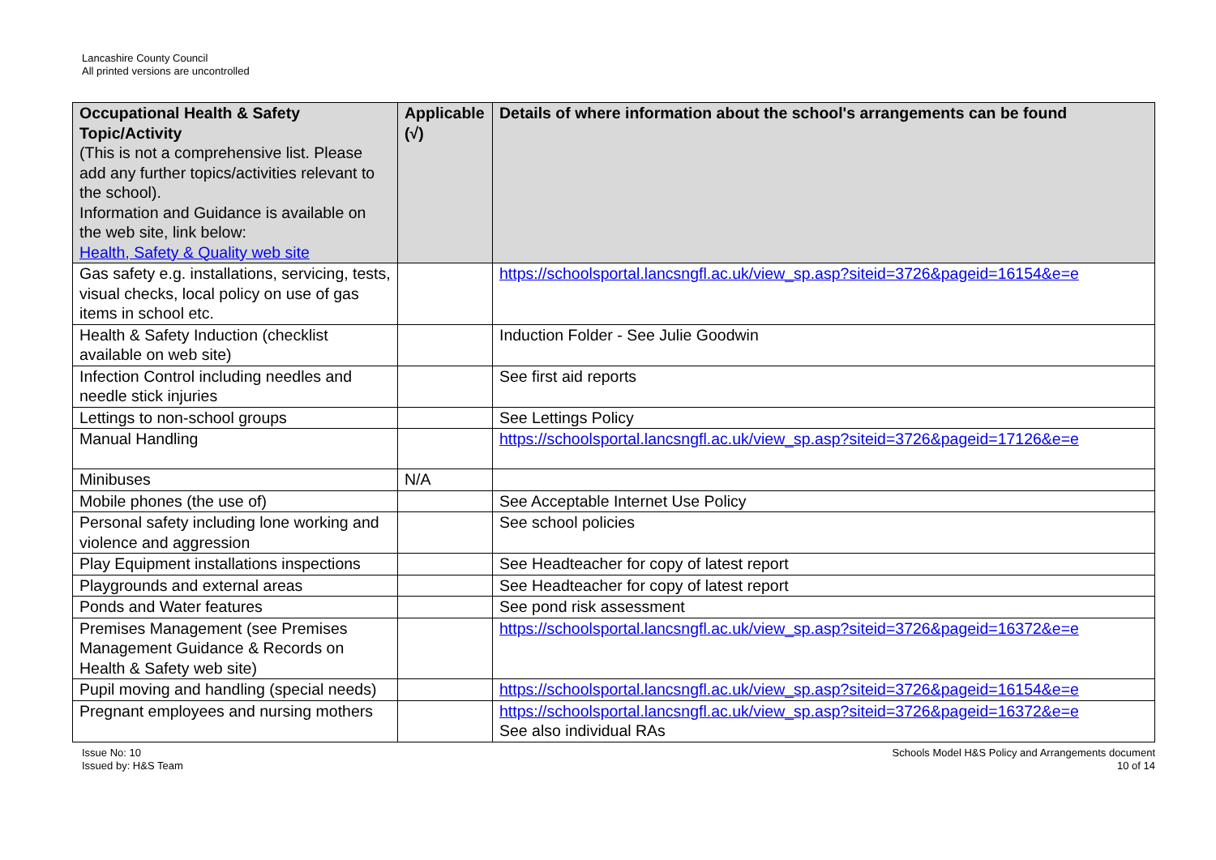Lancashire County Council
All printed versions are uncontrolled
| Occupational Health & Safety Topic/Activity (This is not a comprehensive list. Please add any further topics/activities relevant to the school). Information and Guidance is available on the web site, link below: Health, Safety & Quality web site | Applicable (√) | Details of where information about the school's arrangements can be found |
| --- | --- | --- |
| Gas safety e.g. installations, servicing, tests, visual checks, local policy on use of gas items in school etc. | | https://schoolsportal.lancsngfl.ac.uk/view_sp.asp?siteid=3726&pageid=16154&e=e |
| Health & Safety Induction (checklist available on web site) | | Induction Folder - See Julie Goodwin |
| Infection Control including needles and needle stick injuries | | See first aid reports |
| Lettings to non-school groups | | See Lettings Policy |
| Manual Handling | | https://schoolsportal.lancsngfl.ac.uk/view_sp.asp?siteid=3726&pageid=17126&e=e |
| Minibuses | N/A | |
| Mobile phones (the use of) | | See Acceptable Internet Use Policy |
| Personal safety including lone working and violence and aggression | | See school policies |
| Play Equipment installations inspections | | See Headteacher for copy of latest report |
| Playgrounds and external areas | | See Headteacher for copy of latest report |
| Ponds and Water features | | See pond risk assessment |
| Premises Management (see Premises Management Guidance & Records on Health & Safety web site) | | https://schoolsportal.lancsngfl.ac.uk/view_sp.asp?siteid=3726&pageid=16372&e=e |
| Pupil moving and handling (special needs) | | https://schoolsportal.lancsngfl.ac.uk/view_sp.asp?siteid=3726&pageid=16154&e=e |
| Pregnant employees and nursing mothers | | https://schoolsportal.lancsngfl.ac.uk/view_sp.asp?siteid=3726&pageid=16372&e=e See also individual RAs |
Issue No: 10
Issued by: H&S Team
Schools Model H&S Policy and Arrangements document
10 of 14